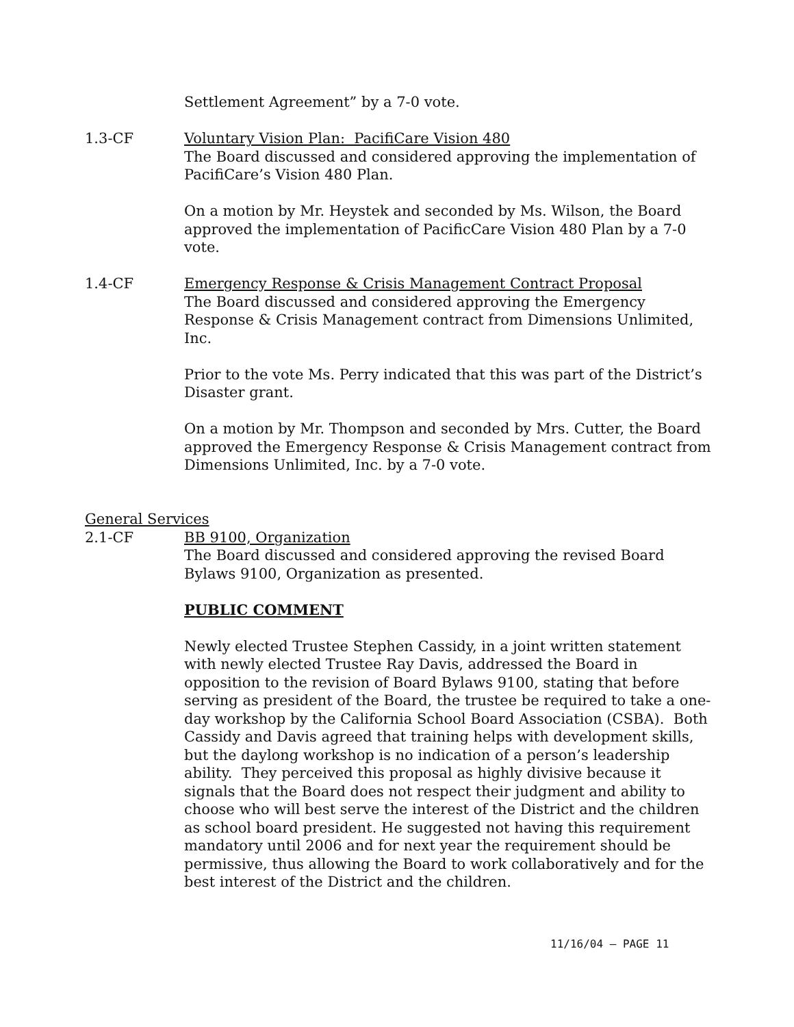Settlement Agreement” by a 7-0 vote.
1.3-CF Voluntary Vision Plan: PacifiCare Vision 480
The Board discussed and considered approving the implementation of PacifiCare’s Vision 480 Plan.
On a motion by Mr. Heystek and seconded by Ms. Wilson, the Board approved the implementation of PacificCare Vision 480 Plan by a 7-0 vote.
1.4-CF Emergency Response & Crisis Management Contract Proposal
The Board discussed and considered approving the Emergency Response & Crisis Management contract from Dimensions Unlimited, Inc.
Prior to the vote Ms. Perry indicated that this was part of the District’s Disaster grant.
On a motion by Mr. Thompson and seconded by Mrs. Cutter, the Board approved the Emergency Response & Crisis Management contract from Dimensions Unlimited, Inc. by a 7-0 vote.
General Services
2.1-CF BB 9100, Organization
The Board discussed and considered approving the revised Board Bylaws 9100, Organization as presented.
PUBLIC COMMENT
Newly elected Trustee Stephen Cassidy, in a joint written statement with newly elected Trustee Ray Davis, addressed the Board in opposition to the revision of Board Bylaws 9100, stating that before serving as president of the Board, the trustee be required to take a one-day workshop by the California School Board Association (CSBA). Both Cassidy and Davis agreed that training helps with development skills, but the daylong workshop is no indication of a person’s leadership ability. They perceived this proposal as highly divisive because it signals that the Board does not respect their judgment and ability to choose who will best serve the interest of the District and the children as school board president. He suggested not having this requirement mandatory until 2006 and for next year the requirement should be permissive, thus allowing the Board to work collaboratively and for the best interest of the District and the children.
11/16/04 – PAGE 11